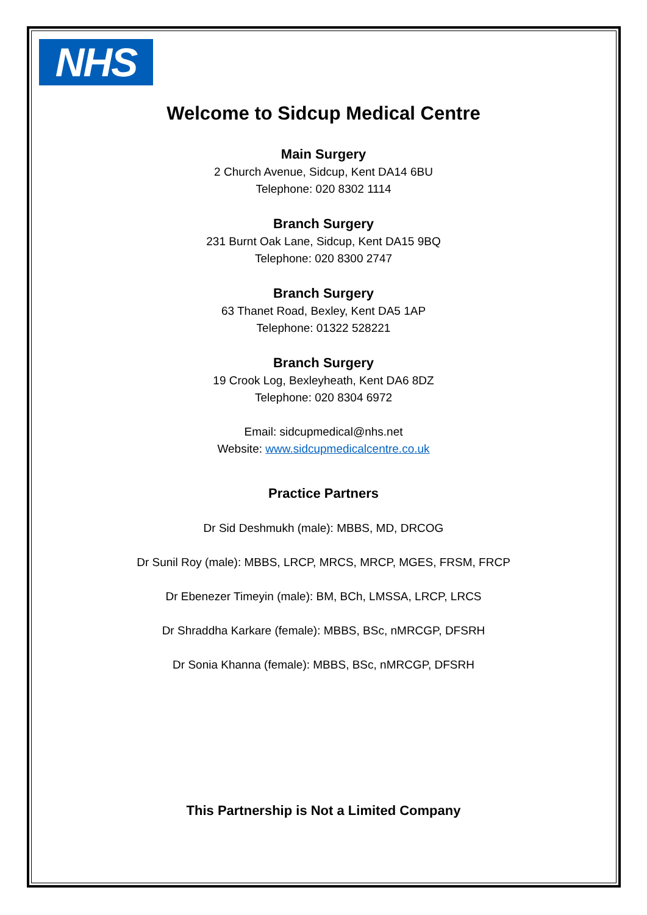NHS
Welcome to Sidcup Medical Centre
Main Surgery
2 Church Avenue, Sidcup, Kent DA14 6BU
Telephone: 020 8302 1114
Branch Surgery
231 Burnt Oak Lane, Sidcup, Kent DA15 9BQ
Telephone: 020 8300 2747
Branch Surgery
63 Thanet Road, Bexley, Kent DA5 1AP
Telephone: 01322 528221
Branch Surgery
19 Crook Log, Bexleyheath, Kent DA6 8DZ
Telephone: 020 8304 6972
Email: sidcupmedical@nhs.net
Website: www.sidcupmedicalcentre.co.uk
Practice Partners
Dr Sid Deshmukh (male): MBBS, MD, DRCOG
Dr Sunil Roy (male): MBBS, LRCP, MRCS, MRCP, MGES, FRSM, FRCP
Dr Ebenezer Timeyin (male): BM, BCh, LMSSA, LRCP, LRCS
Dr Shraddha Karkare (female): MBBS, BSc, nMRCGP, DFSRH
Dr Sonia Khanna (female): MBBS, BSc, nMRCGP, DFSRH
This Partnership is Not a Limited Company